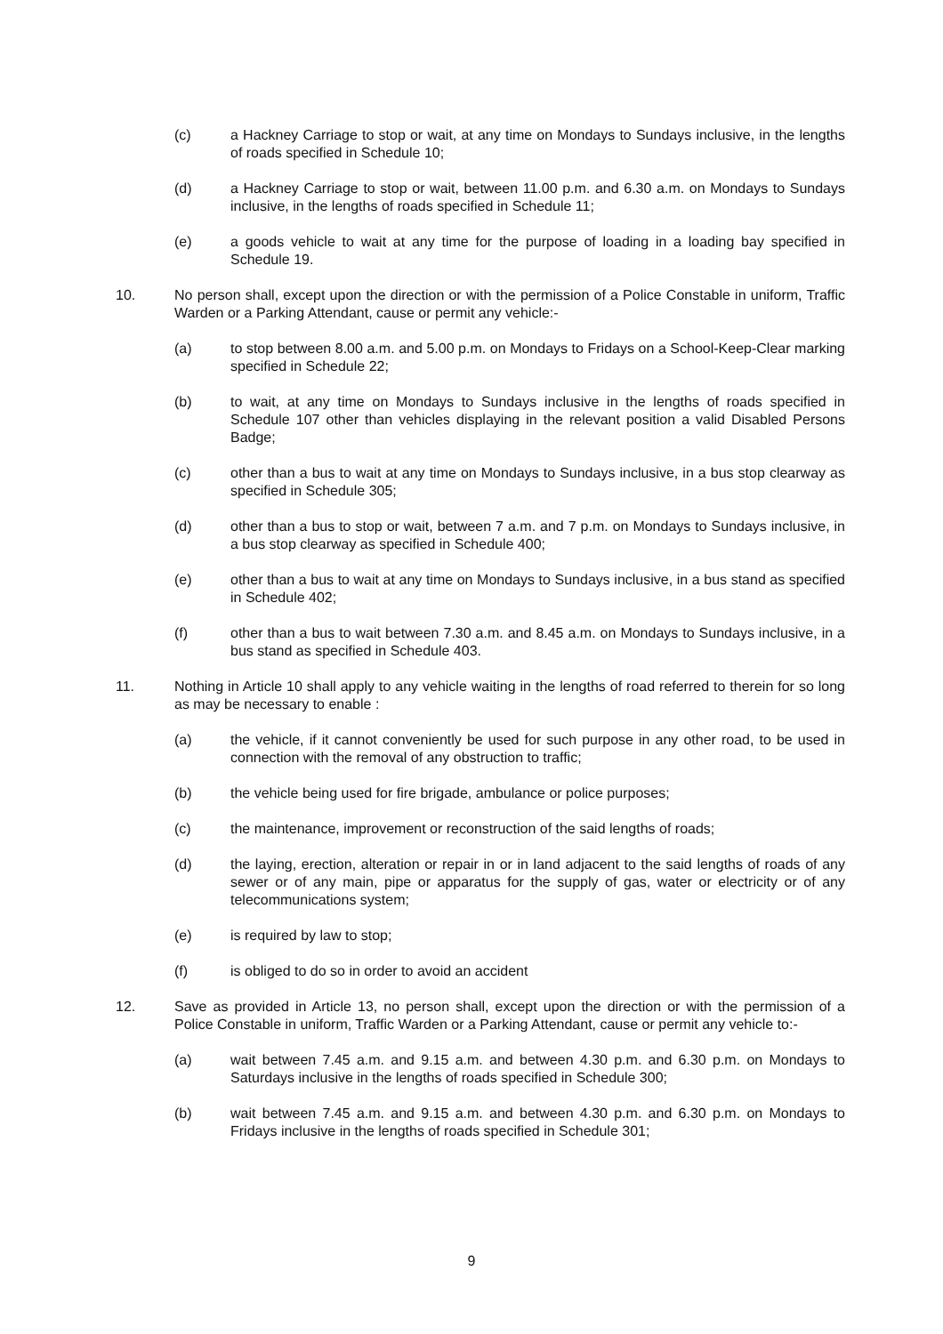(c) a Hackney Carriage to stop or wait, at any time on Mondays to Sundays inclusive, in the lengths of roads specified in Schedule 10;
(d) a Hackney Carriage to stop or wait, between 11.00 p.m. and 6.30 a.m. on Mondays to Sundays inclusive, in the lengths of roads specified in Schedule 11;
(e) a goods vehicle to wait at any time for the purpose of loading in a loading bay specified in Schedule 19.
10. No person shall, except upon the direction or with the permission of a Police Constable in uniform, Traffic Warden or a Parking Attendant, cause or permit any vehicle:-
(a) to stop between 8.00 a.m. and 5.00 p.m. on Mondays to Fridays on a School-Keep-Clear marking specified in Schedule 22;
(b) to wait, at any time on Mondays to Sundays inclusive in the lengths of roads specified in Schedule 107 other than vehicles displaying in the relevant position a valid Disabled Persons Badge;
(c) other than a bus to wait at any time on Mondays to Sundays inclusive, in a bus stop clearway as specified in Schedule 305;
(d) other than a bus to stop or wait, between 7 a.m. and 7 p.m. on Mondays to Sundays inclusive, in a bus stop clearway as specified in Schedule 400;
(e) other than a bus to wait at any time on Mondays to Sundays inclusive, in a bus stand as specified in Schedule 402;
(f) other than a bus to wait between 7.30 a.m. and 8.45 a.m. on Mondays to Sundays inclusive, in a bus stand as specified in Schedule 403.
11. Nothing in Article 10 shall apply to any vehicle waiting in the lengths of road referred to therein for so long as may be necessary to enable :
(a) the vehicle, if it cannot conveniently be used for such purpose in any other road, to be used in connection with the removal of any obstruction to traffic;
(b) the vehicle being used for fire brigade, ambulance or police purposes;
(c) the maintenance, improvement or reconstruction of the said lengths of roads;
(d) the laying, erection, alteration or repair in or in land adjacent to the said lengths of roads of any sewer or of any main, pipe or apparatus for the supply of gas, water or electricity or of any telecommunications system;
(e) is required by law to stop;
(f) is obliged to do so in order to avoid an accident
12. Save as provided in Article 13, no person shall, except upon the direction or with the permission of a Police Constable in uniform, Traffic Warden or a Parking Attendant, cause or permit any vehicle to:-
(a) wait between 7.45 a.m. and 9.15 a.m. and between 4.30 p.m. and 6.30 p.m. on Mondays to Saturdays inclusive in the lengths of roads specified in Schedule 300;
(b) wait between 7.45 a.m. and 9.15 a.m. and between 4.30 p.m. and 6.30 p.m. on Mondays to Fridays inclusive in the lengths of roads specified in Schedule 301;
9